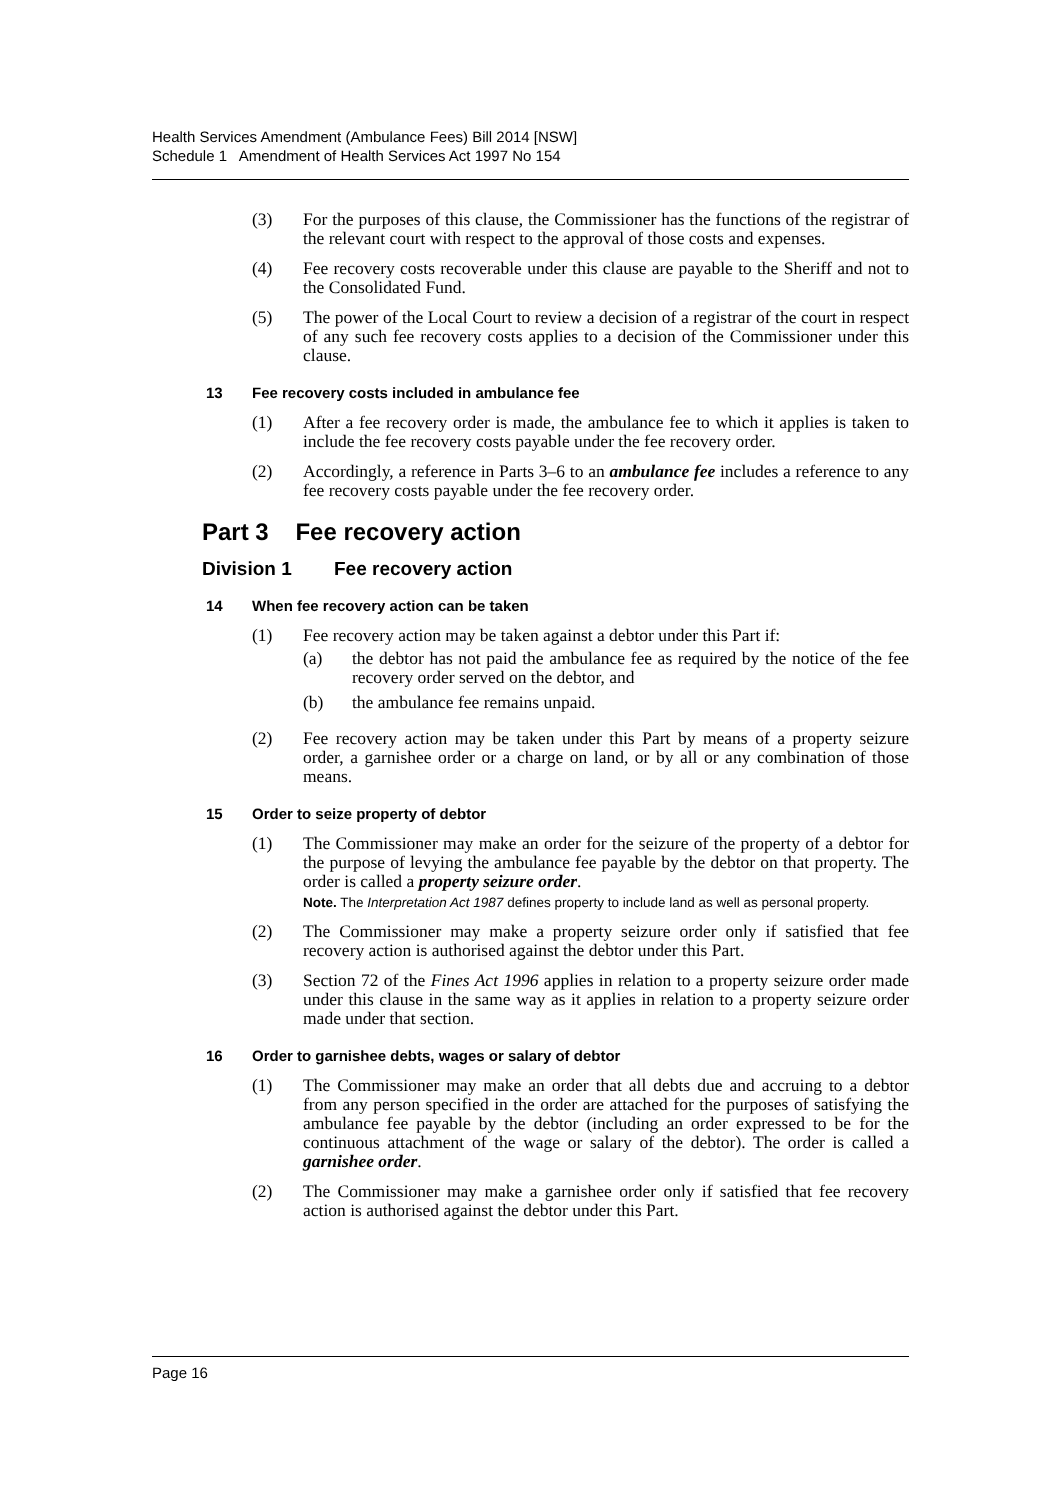Health Services Amendment (Ambulance Fees) Bill 2014 [NSW]
Schedule 1 Amendment of Health Services Act 1997 No 154
(3) For the purposes of this clause, the Commissioner has the functions of the registrar of the relevant court with respect to the approval of those costs and expenses.
(4) Fee recovery costs recoverable under this clause are payable to the Sheriff and not to the Consolidated Fund.
(5) The power of the Local Court to review a decision of a registrar of the court in respect of any such fee recovery costs applies to a decision of the Commissioner under this clause.
13 Fee recovery costs included in ambulance fee
(1) After a fee recovery order is made, the ambulance fee to which it applies is taken to include the fee recovery costs payable under the fee recovery order.
(2) Accordingly, a reference in Parts 3–6 to an ambulance fee includes a reference to any fee recovery costs payable under the fee recovery order.
Part 3 Fee recovery action
Division 1 Fee recovery action
14 When fee recovery action can be taken
(1) Fee recovery action may be taken against a debtor under this Part if:
(a) the debtor has not paid the ambulance fee as required by the notice of the fee recovery order served on the debtor, and
(b) the ambulance fee remains unpaid.
(2) Fee recovery action may be taken under this Part by means of a property seizure order, a garnishee order or a charge on land, or by all or any combination of those means.
15 Order to seize property of debtor
(1) The Commissioner may make an order for the seizure of the property of a debtor for the purpose of levying the ambulance fee payable by the debtor on that property. The order is called a property seizure order.
Note. The Interpretation Act 1987 defines property to include land as well as personal property.
(2) The Commissioner may make a property seizure order only if satisfied that fee recovery action is authorised against the debtor under this Part.
(3) Section 72 of the Fines Act 1996 applies in relation to a property seizure order made under this clause in the same way as it applies in relation to a property seizure order made under that section.
16 Order to garnishee debts, wages or salary of debtor
(1) The Commissioner may make an order that all debts due and accruing to a debtor from any person specified in the order are attached for the purposes of satisfying the ambulance fee payable by the debtor (including an order expressed to be for the continuous attachment of the wage or salary of the debtor). The order is called a garnishee order.
(2) The Commissioner may make a garnishee order only if satisfied that fee recovery action is authorised against the debtor under this Part.
Page 16